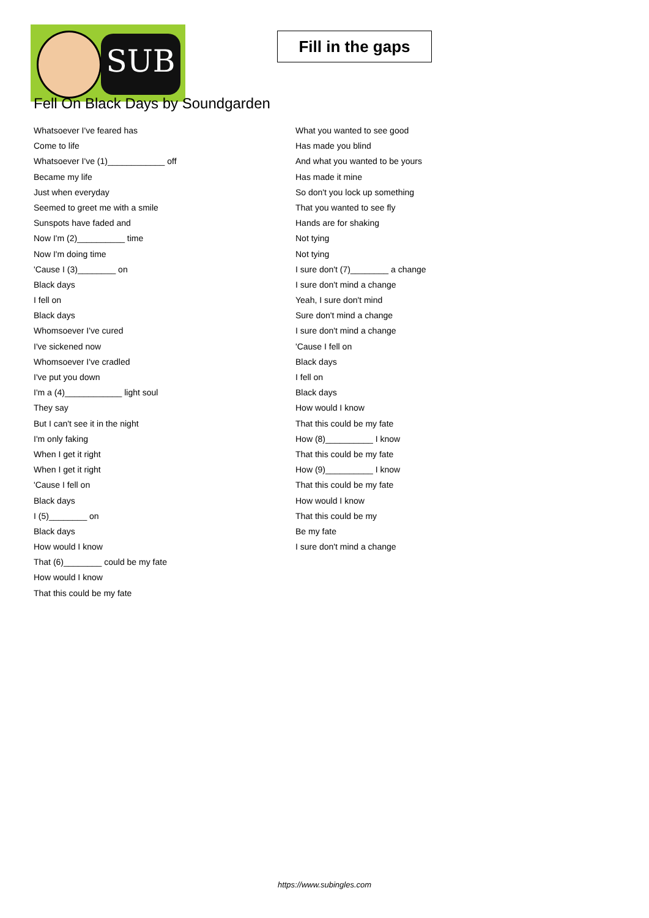SUB
Fill in the gaps
Fell On Black Days by Soundgarden
Whatsoever I've feared has
Come to life
Whatsoever I've (1)____________ off
Became my life
Just when everyday
Seemed to greet me with a smile
Sunspots have faded and
Now I'm (2)__________ time
Now I'm doing time
'Cause I (3)________ on
Black days
I fell on
Black days
Whomsoever I've cured
I've sickened now
Whomsoever I've cradled
I've put you down
I'm a (4)____________ light soul
They say
But I can't see it in the night
I'm only faking
When I get it right
When I get it right
'Cause I fell on
Black days
I (5)________ on
Black days
How would I know
That (6)________ could be my fate
How would I know
That this could be my fate
What you wanted to see good
Has made you blind
And what you wanted to be yours
Has made it mine
So don't you lock up something
That you wanted to see fly
Hands are for shaking
Not tying
Not tying
I sure don't (7)________ a change
I sure don't mind a change
Yeah, I sure don't mind
Sure don't mind a change
I sure don't mind a change
'Cause I fell on
Black days
I fell on
Black days
How would I know
That this could be my fate
How (8)__________ I know
That this could be my fate
How (9)__________ I know
That this could be my fate
How would I know
That this could be my
Be my fate
I sure don't mind a change
https://www.subingles.com